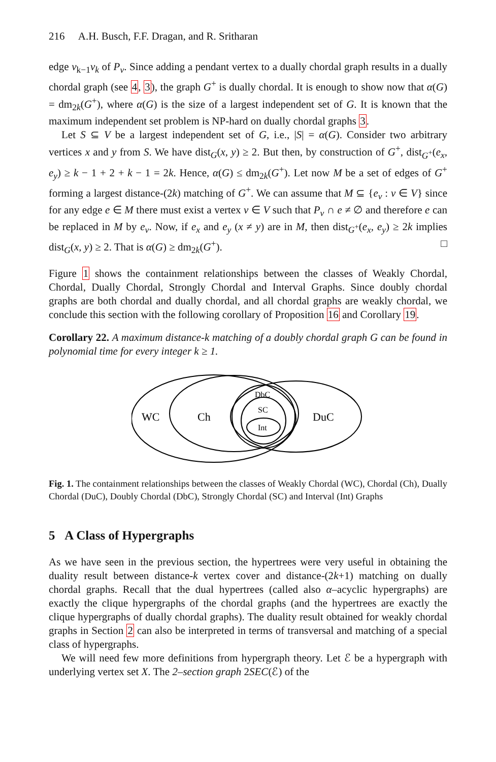216 A.H. Busch, F.F. Dragan, and R. Sritharan
edge v<sub>k−1</sub>v<sub>k</sub> of P<sub>v</sub>. Since adding a pendant vertex to a dually chordal graph results in a dually chordal graph (see 4, 3), the graph G<sup>+</sup> is dually chordal. It is enough to show now that α(G) = dm<sub>2k</sub>(G<sup>+</sup>), where α(G) is the size of a largest independent set of G. It is known that the maximum independent set problem is NP-hard on dually chordal graphs 3.
Let S ⊆ V be a largest independent set of G, i.e., |S| = α(G). Consider two arbitrary vertices x and y from S. We have dist<sub>G</sub>(x, y) ≥ 2. But then, by construction of G<sup>+</sup>, dist<sub>G<sup>+</sup></sub>(e<sub>x</sub>, e<sub>y</sub>) ≥ k − 1 + 2 + k − 1 = 2k. Hence, α(G) ≤ dm<sub>2k</sub>(G<sup>+</sup>). Let now M be a set of edges of G<sup>+</sup> forming a largest distance-(2k) matching of G<sup>+</sup>. We can assume that M ⊆ {e<sub>v</sub> : v ∈ V} since for any edge e ∈ M there must exist a vertex v ∈ V such that P<sub>v</sub> ∩ e ≠ ∅ and therefore e can be replaced in M by e<sub>v</sub>. Now, if e<sub>x</sub> and e<sub>y</sub> (x ≠ y) are in M, then dist<sub>G<sup>+</sup></sub>(e<sub>x</sub>, e<sub>y</sub>) ≥ 2k implies dist<sub>G</sub>(x, y) ≥ 2. That is α(G) ≥ dm<sub>2k</sub>(G<sup>+</sup>). □
Figure 1 shows the containment relationships between the classes of Weakly Chordal, Chordal, Dually Chordal, Strongly Chordal and Interval Graphs. Since doubly chordal graphs are both chordal and dually chordal, and all chordal graphs are weakly chordal, we conclude this section with the following corollary of Proposition 16 and Corollary 19.
Corollary 22. A maximum distance-k matching of a doubly chordal graph G can be found in polynomial time for every integer k ≥ 1.
WC
Ch
DuC
DbC
SC
Int
Fig. 1. The containment relationships between the classes of Weakly Chordal (WC), Chordal (Ch), Dually Chordal (DuC), Doubly Chordal (DbC), Strongly Chordal (SC) and Interval (Int) Graphs
5 A Class of Hypergraphs
As we have seen in the previous section, the hypertrees were very useful in obtaining the duality result between distance-k vertex cover and distance-(2k+1) matching on dually chordal graphs. Recall that the dual hypertrees (called also α–acyclic hypergraphs) are exactly the clique hypergraphs of the chordal graphs (and the hypertrees are exactly the clique hypergraphs of dually chordal graphs). The duality result obtained for weakly chordal graphs in Section 2 can also be interpreted in terms of transversal and matching of a special class of hypergraphs.
We will need few more definitions from hypergraph theory. Let ℰ be a hypergraph with underlying vertex set X. The 2–section graph 2SEC(ℰ) of the